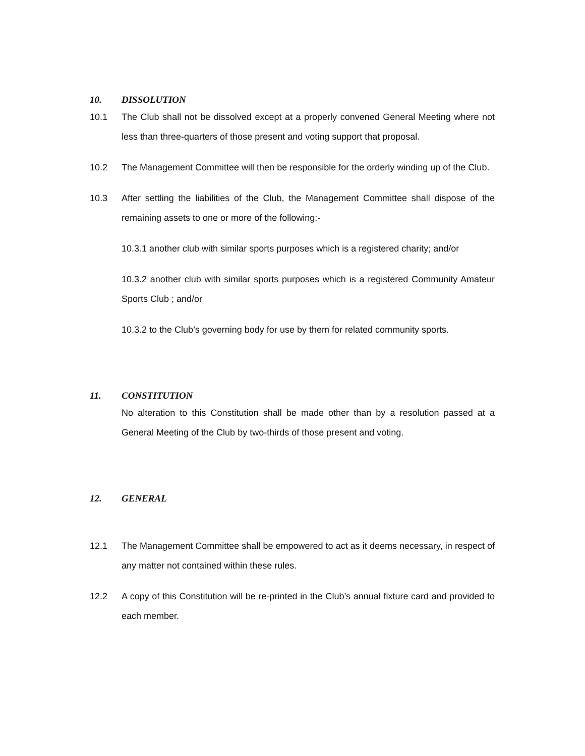10. DISSOLUTION
10.1 The Club shall not be dissolved except at a properly convened General Meeting where not less than three-quarters of those present and voting support that proposal.
10.2 The Management Committee will then be responsible for the orderly winding up of the Club.
10.3 After settling the liabilities of the Club, the Management Committee shall dispose of the remaining assets to one or more of the following:-
10.3.1 another club with similar sports purposes which is a registered charity; and/or
10.3.2 another club with similar sports purposes which is a registered Community Amateur Sports Club ; and/or
10.3.2 to the Club’s governing body for use by them for related community sports.
11. CONSTITUTION
No alteration to this Constitution shall be made other than by a resolution passed at a General Meeting of the Club by two-thirds of those present and voting.
12. GENERAL
12.1 The Management Committee shall be empowered to act as it deems necessary, in respect of any matter not contained within these rules.
12.2 A copy of this Constitution will be re-printed in the Club’s annual fixture card and provided to each member.